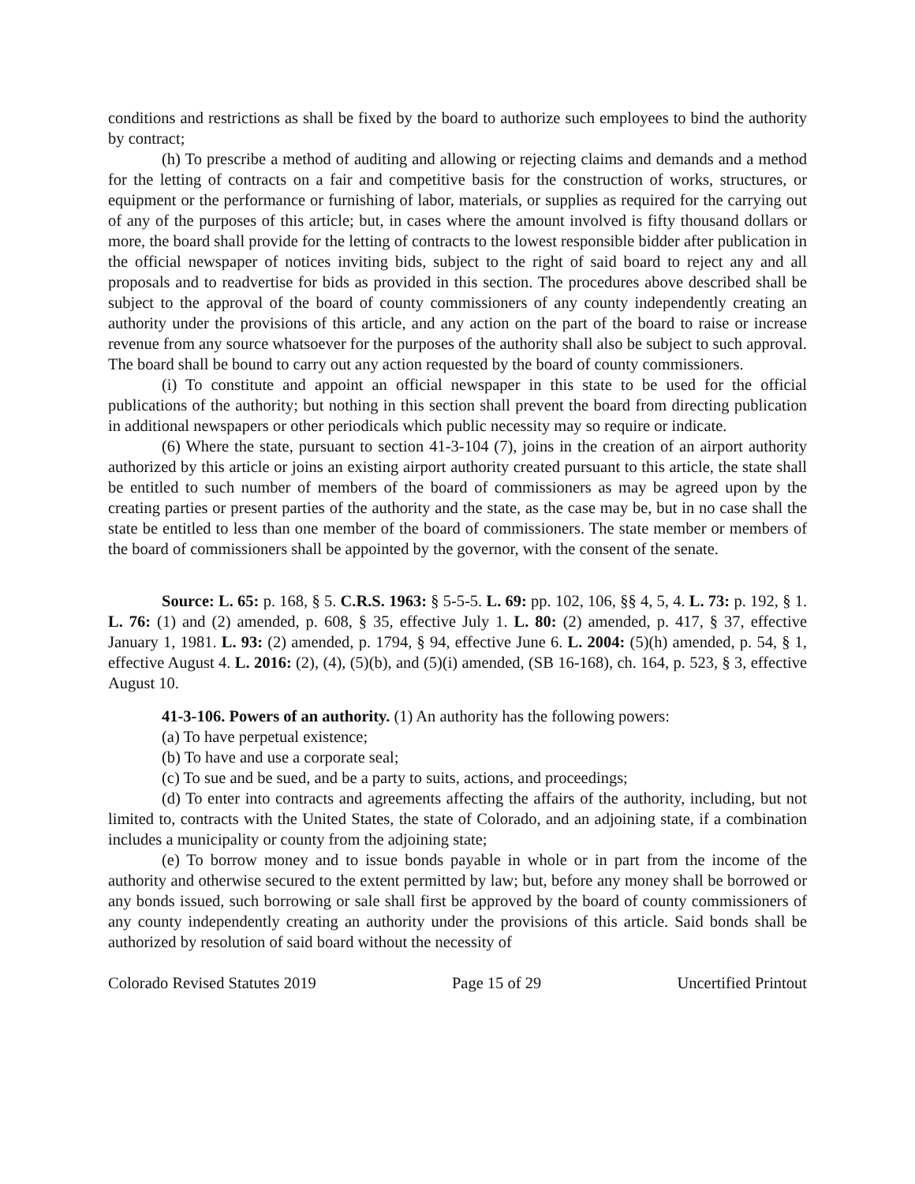conditions and restrictions as shall be fixed by the board to authorize such employees to bind the authority by contract;
(h) To prescribe a method of auditing and allowing or rejecting claims and demands and a method for the letting of contracts on a fair and competitive basis for the construction of works, structures, or equipment or the performance or furnishing of labor, materials, or supplies as required for the carrying out of any of the purposes of this article; but, in cases where the amount involved is fifty thousand dollars or more, the board shall provide for the letting of contracts to the lowest responsible bidder after publication in the official newspaper of notices inviting bids, subject to the right of said board to reject any and all proposals and to readvertise for bids as provided in this section. The procedures above described shall be subject to the approval of the board of county commissioners of any county independently creating an authority under the provisions of this article, and any action on the part of the board to raise or increase revenue from any source whatsoever for the purposes of the authority shall also be subject to such approval. The board shall be bound to carry out any action requested by the board of county commissioners.
(i) To constitute and appoint an official newspaper in this state to be used for the official publications of the authority; but nothing in this section shall prevent the board from directing publication in additional newspapers or other periodicals which public necessity may so require or indicate.
(6) Where the state, pursuant to section 41-3-104 (7), joins in the creation of an airport authority authorized by this article or joins an existing airport authority created pursuant to this article, the state shall be entitled to such number of members of the board of commissioners as may be agreed upon by the creating parties or present parties of the authority and the state, as the case may be, but in no case shall the state be entitled to less than one member of the board of commissioners. The state member or members of the board of commissioners shall be appointed by the governor, with the consent of the senate.
Source: L. 65: p. 168, § 5. C.R.S. 1963: § 5-5-5. L. 69: pp. 102, 106, §§ 4, 5, 4. L. 73: p. 192, § 1. L. 76: (1) and (2) amended, p. 608, § 35, effective July 1. L. 80: (2) amended, p. 417, § 37, effective January 1, 1981. L. 93: (2) amended, p. 1794, § 94, effective June 6. L. 2004: (5)(h) amended, p. 54, § 1, effective August 4. L. 2016: (2), (4), (5)(b), and (5)(i) amended, (SB 16-168), ch. 164, p. 523, § 3, effective August 10.
41-3-106. Powers of an authority. (1) An authority has the following powers:
(a) To have perpetual existence;
(b) To have and use a corporate seal;
(c) To sue and be sued, and be a party to suits, actions, and proceedings;
(d) To enter into contracts and agreements affecting the affairs of the authority, including, but not limited to, contracts with the United States, the state of Colorado, and an adjoining state, if a combination includes a municipality or county from the adjoining state;
(e) To borrow money and to issue bonds payable in whole or in part from the income of the authority and otherwise secured to the extent permitted by law; but, before any money shall be borrowed or any bonds issued, such borrowing or sale shall first be approved by the board of county commissioners of any county independently creating an authority under the provisions of this article. Said bonds shall be authorized by resolution of said board without the necessity of
Colorado Revised Statutes 2019 Page 15 of 29 Uncertified Printout